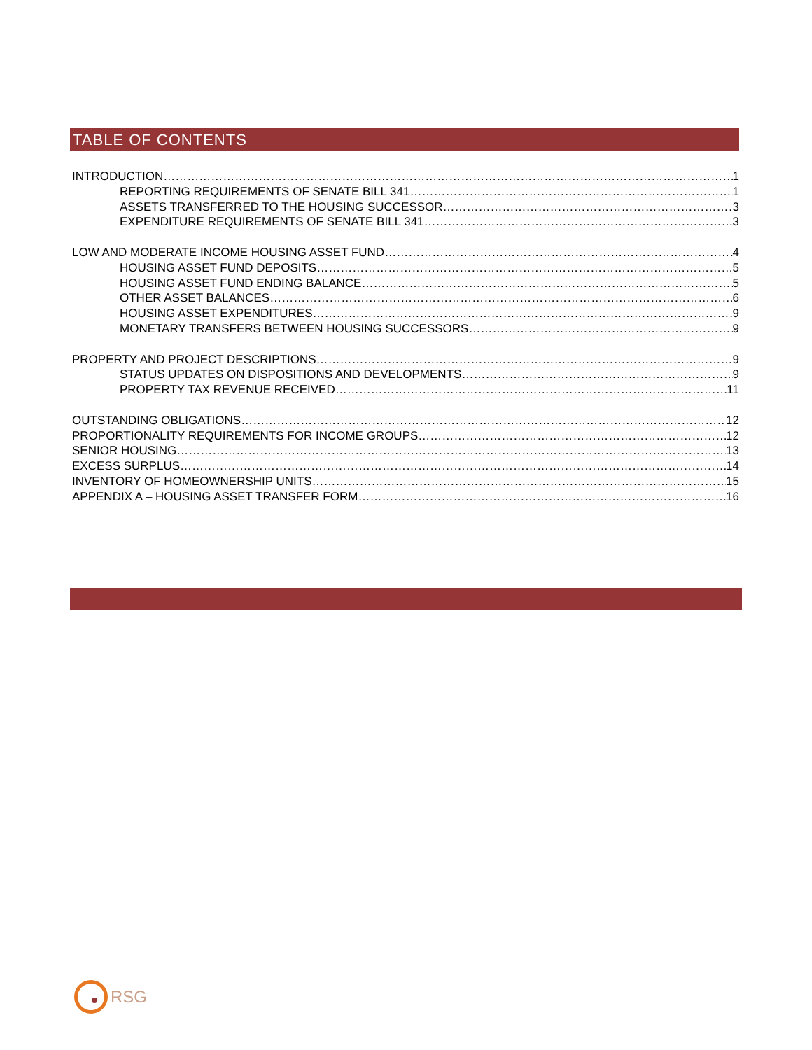TABLE OF CONTENTS
INTRODUCTION 1
REPORTING REQUIREMENTS OF SENATE BILL 341 1
ASSETS TRANSFERRED TO THE HOUSING SUCCESSOR 3
EXPENDITURE REQUIREMENTS OF SENATE BILL 341 3
LOW AND MODERATE INCOME HOUSING ASSET FUND 4
HOUSING ASSET FUND DEPOSITS 5
HOUSING ASSET FUND ENDING BALANCE 5
OTHER ASSET BALANCES 6
HOUSING ASSET EXPENDITURES 9
MONETARY TRANSFERS BETWEEN HOUSING SUCCESSORS 9
PROPERTY AND PROJECT DESCRIPTIONS 9
STATUS UPDATES ON DISPOSITIONS AND DEVELOPMENTS 9
PROPERTY TAX REVENUE RECEIVED 11
OUTSTANDING OBLIGATIONS 12
PROPORTIONALITY REQUIREMENTS FOR INCOME GROUPS 12
SENIOR HOUSING 13
EXCESS SURPLUS 14
INVENTORY OF HOMEOWNERSHIP UNITS 15
APPENDIX A – HOUSING ASSET TRANSFER FORM 16
RSG